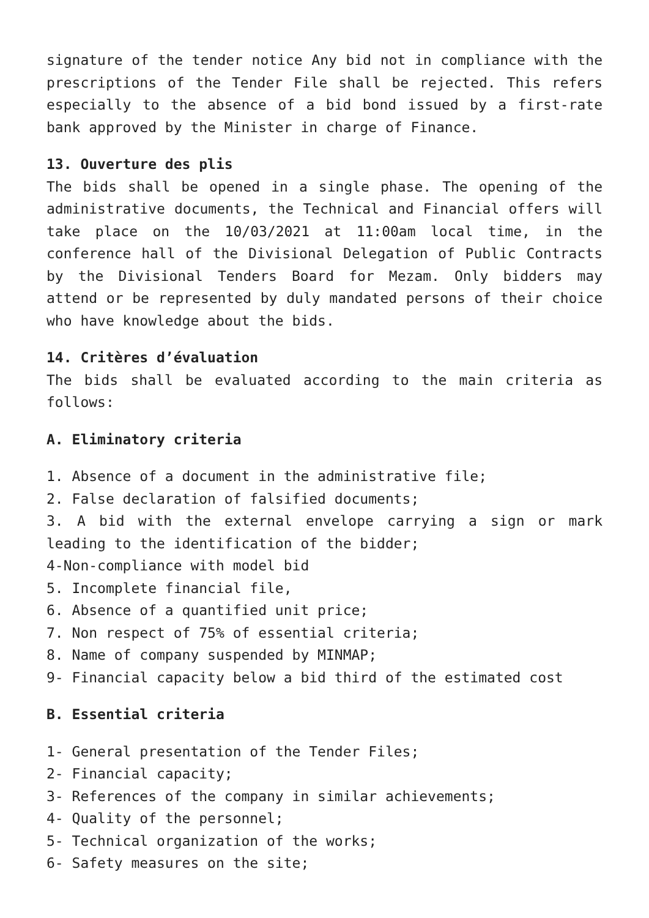signature of the tender notice Any bid not in compliance with the prescriptions of the Tender File shall be rejected. This refers especially to the absence of a bid bond issued by a first-rate bank approved by the Minister in charge of Finance.
13. Ouverture des plis
The bids shall be opened in a single phase. The opening of the administrative documents, the Technical and Financial offers will take place on the 10/03/2021 at 11:00am local time, in the conference hall of the Divisional Delegation of Public Contracts by the Divisional Tenders Board for Mezam. Only bidders may attend or be represented by duly mandated persons of their choice who have knowledge about the bids.
14. Critères d’évaluation
The bids shall be evaluated according to the main criteria as follows:
A. Eliminatory criteria
1. Absence of a document in the administrative file;
2. False declaration of falsified documents;
3. A bid with the external envelope carrying a sign or mark leading to the identification of the bidder;
4-Non-compliance with model bid
5. Incomplete financial file,
6. Absence of a quantified unit price;
7. Non respect of 75% of essential criteria;
8. Name of company suspended by MINMAP;
9- Financial capacity below a bid third of the estimated cost
B. Essential criteria
1- General presentation of the Tender Files;
2- Financial capacity;
3- References of the company in similar achievements;
4- Quality of the personnel;
5- Technical organization of the works;
6- Safety measures on the site;